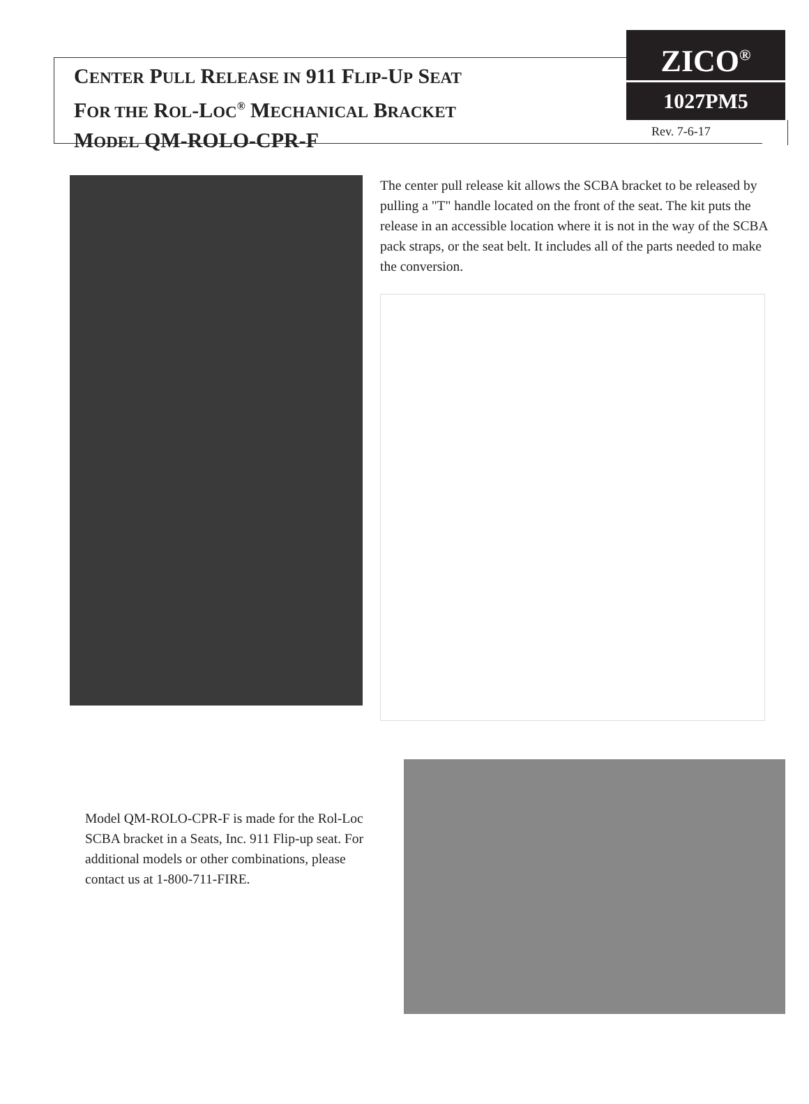CENTER PULL RELEASE IN 911 FLIP-UP SEAT
FOR THE ROL-LOC<sup>®</sup> MECHANICAL BRACKET
MODEL QM-ROLO-CPR-F
ZICO<sup>®</sup>
1027PM5
Rev. 7-6-17
The center pull release kit allows the SCBA bracket to be released by pulling a "T" handle located on the front of the seat. The kit puts the release in an accessible location where it is not in the way of the SCBA pack straps, or the seat belt. It includes all of the parts needed to make the conversion.
Model QM-ROLO-CPR-F is made for the Rol-Loc SCBA bracket in a Seats, Inc. 911 Flip-up seat. For additional models or other combinations, please contact us at 1-800-711-FIRE.